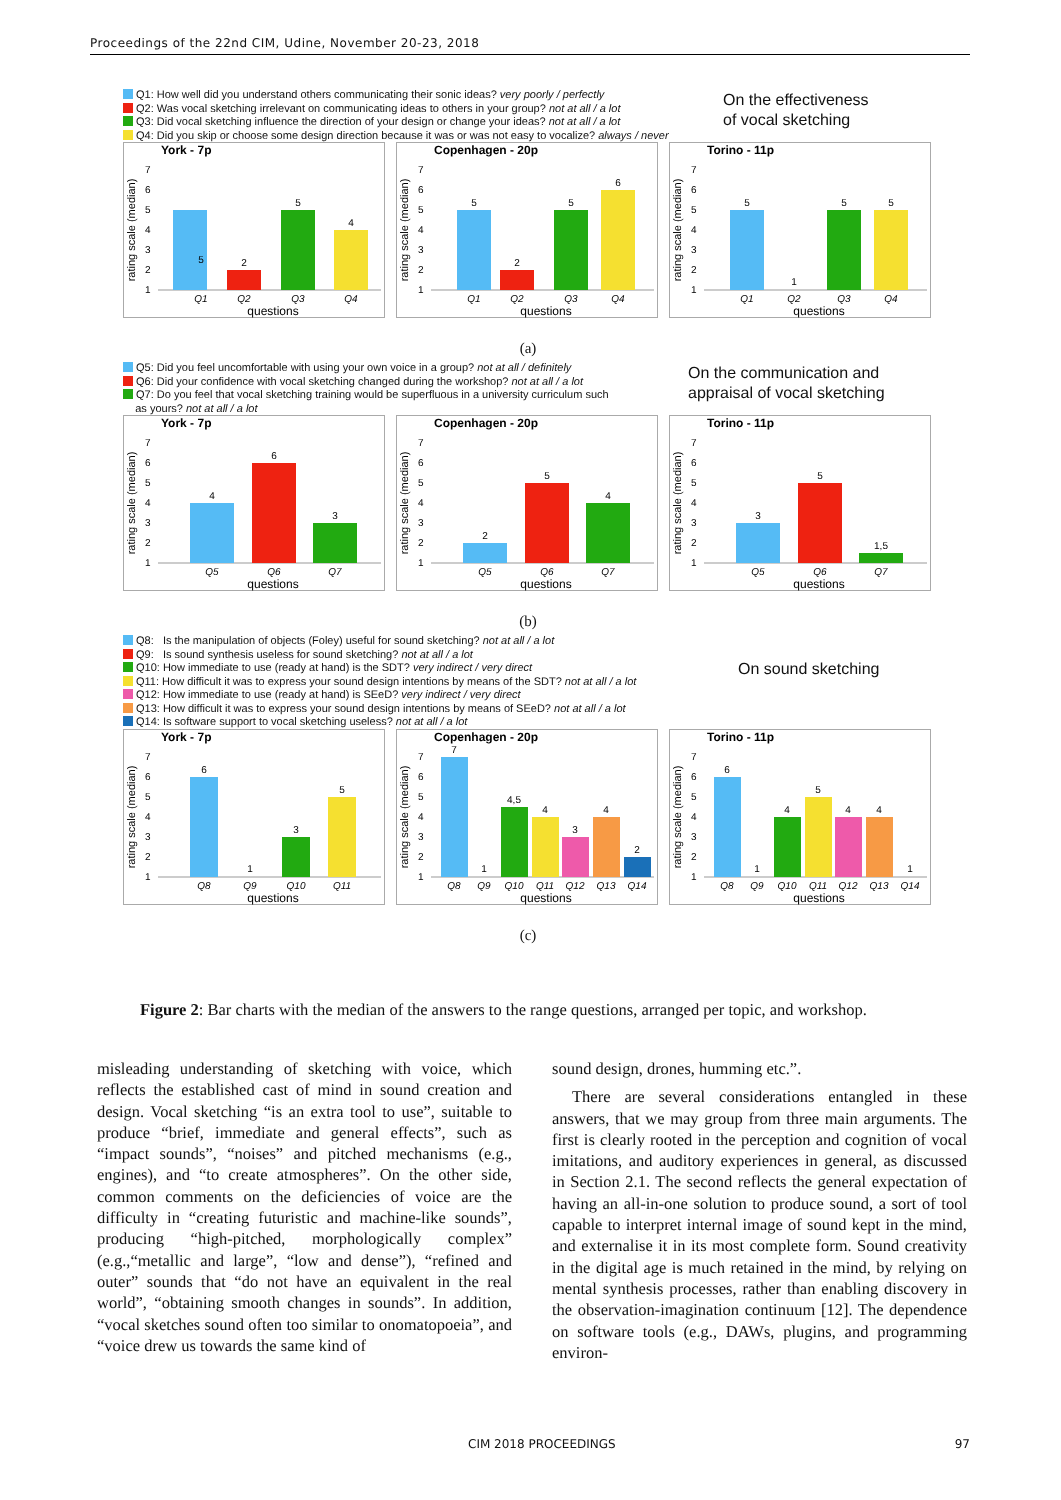Proceedings of the 22nd CIM, Udine, November 20-23, 2018
Q1: How well did you understand others communicating their sonic ideas? very poorly / perfectly
Q2: Was vocal sketching irrelevant on communicating ideas to others in your group? not at all / a lot
Q3: Did vocal sketching influence the direction of your design or change your ideas? not at all / a lot
Q4: Did you skip or choose some design direction because it was or was not easy to vocalize? always / never
On the effectiveness
of vocal sketching
York - 7p
rating scale (median)
7
6
5
4
3
2
1
5
2
5
4
Q1
Q2
Q3
Q4
questions
Copenhagen - 20p
rating scale (median)
7
6
5
4
3
2
1
5
2
5
6
Q1
Q2
Q3
Q4
questions
Torino - 11p
rating scale (median)
7
6
5
4
3
2
1
5
1
5
5
Q1
Q2
Q3
Q4
questions
(a)
Q5: Did you feel uncomfortable with using your own voice in a group? not at all / definitely
Q6: Did your confidence with vocal sketching changed during the workshop? not at all / a lot
Q7: Do you feel that vocal sketching training would be superfluous in a university curriculum such
as yours? not at all / a lot
On the communication and
appraisal of vocal sketching
York - 7p
rating scale (median)
7
6
5
4
3
2
1
4
6
3
Q5
Q6
Q7
questions
Copenhagen - 20p
rating scale (median)
7
6
5
4
3
2
1
2
5
4
Q5
Q6
Q7
questions
Torino - 11p
rating scale (median)
7
6
5
4
3
2
1
3
5
1,5
Q5
Q6
Q7
questions
(b)
Q8: Is the manipulation of objects (Foley) useful for sound sketching? not at all / a lot
Q9: Is sound synthesis useless for sound sketching? not at all / a lot
Q10: How immediate to use (ready at hand) is the SDT? very indirect / very direct
Q11: How difficult it was to express your sound design intentions by means of the SDT? not at all / a lot
Q12: How immediate to use (ready at hand) is SEeD? very indirect / very direct
Q13: How difficult it was to express your sound design intentions by means of SEeD? not at all / a lot
Q14: Is software support to vocal sketching useless? not at all / a lot
On sound sketching
York - 7p
rating scale (median)
7
6
5
4
3
2
1
6
1
3
5
Q8
Q9
Q10
Q11
questions
Copenhagen - 20p
rating scale (median)
7
6
5
4
3
2
1
7
1
4,5
4
3
4
2
Q8
Q9
Q10
Q11
Q12
Q13
Q14
questions
Torino - 11p
rating scale (median)
7
6
5
4
3
2
1
6
1
4
5
4
4
1
Q8
Q9
Q10
Q11
Q12
Q13
Q14
questions
(c)
Figure 2: Bar charts with the median of the answers to the range questions, arranged per topic, and workshop.
misleading understanding of sketching with voice, which reflects the established cast of mind in sound creation and design. Vocal sketching “is an extra tool to use”, suitable to produce “brief, immediate and general effects”, such as “impact sounds”, “noises” and pitched mechanisms (e.g., engines), and “to create atmospheres”. On the other side, common comments on the deficiencies of voice are the difficulty in “creating futuristic and machine-like sounds”, producing “high-pitched, morphologically complex” (e.g.,“metallic and large”, “low and dense”), “refined and outer” sounds that “do not have an equivalent in the real world”, “obtaining smooth changes in sounds”. In addition, “vocal sketches sound often too similar to onomatopoeia”, and “voice drew us towards the same kind of
sound design, drones, humming etc.”.
There are several considerations entangled in these answers, that we may group from three main arguments. The first is clearly rooted in the perception and cognition of vocal imitations, and auditory experiences in general, as discussed in Section 2.1. The second reflects the general expectation of having an all-in-one solution to produce sound, a sort of tool capable to interpret internal image of sound kept in the mind, and externalise it in its most complete form. Sound creativity in the digital age is much retained in the mind, by relying on mental synthesis processes, rather than enabling discovery in the observation-imagination continuum [12]. The dependence on software tools (e.g., DAWs, plugins, and programming environ-
CIM 2018 PROCEEDINGS 97